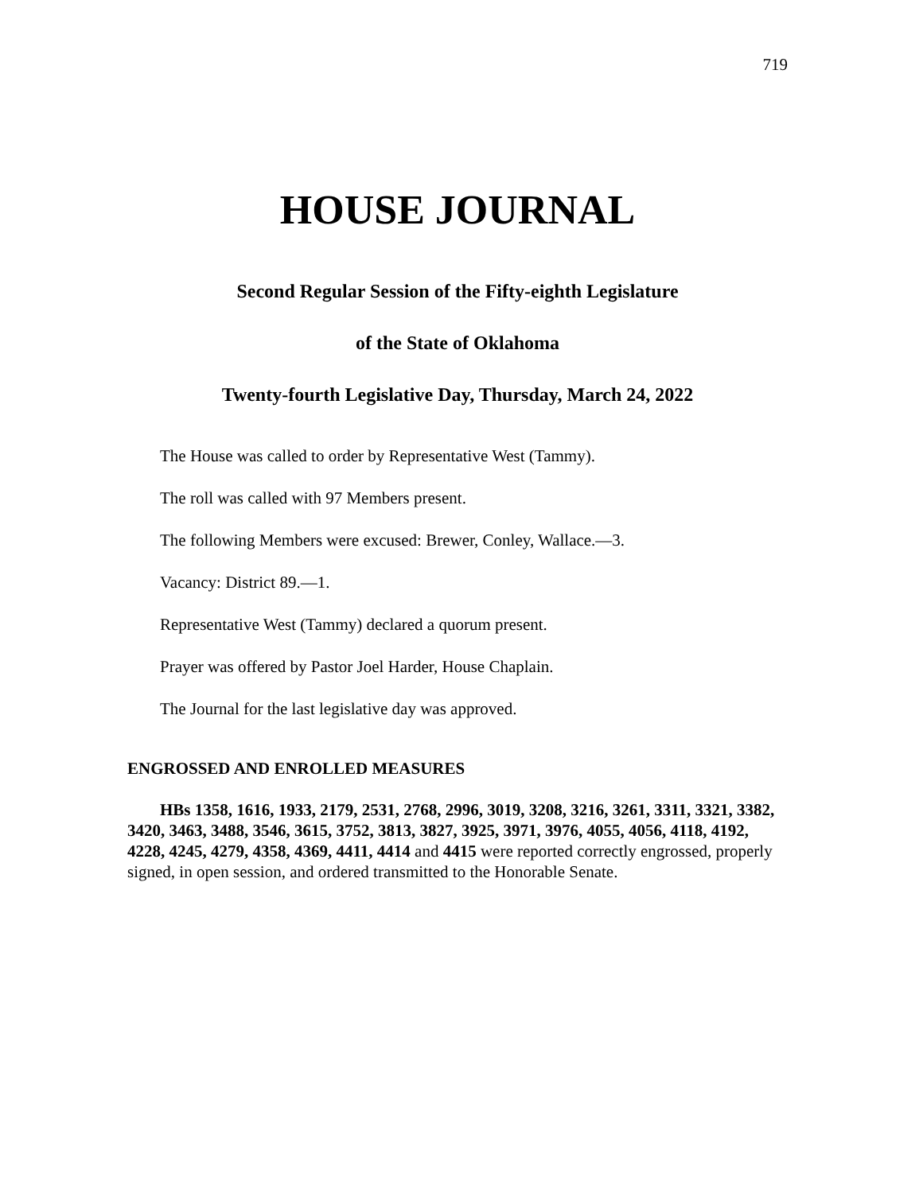719
HOUSE JOURNAL
Second Regular Session of the Fifty-eighth Legislature
of the State of Oklahoma
Twenty-fourth Legislative Day, Thursday, March 24, 2022
The House was called to order by Representative West (Tammy).
The roll was called with 97 Members present.
The following Members were excused: Brewer, Conley, Wallace.—3.
Vacancy: District 89.—1.
Representative West (Tammy) declared a quorum present.
Prayer was offered by Pastor Joel Harder, House Chaplain.
The Journal for the last legislative day was approved.
ENGROSSED AND ENROLLED MEASURES
HBs 1358, 1616, 1933, 2179, 2531, 2768, 2996, 3019, 3208, 3216, 3261, 3311, 3321, 3382, 3420, 3463, 3488, 3546, 3615, 3752, 3813, 3827, 3925, 3971, 3976, 4055, 4056, 4118, 4192, 4228, 4245, 4279, 4358, 4369, 4411, 4414 and 4415 were reported correctly engrossed, properly signed, in open session, and ordered transmitted to the Honorable Senate.